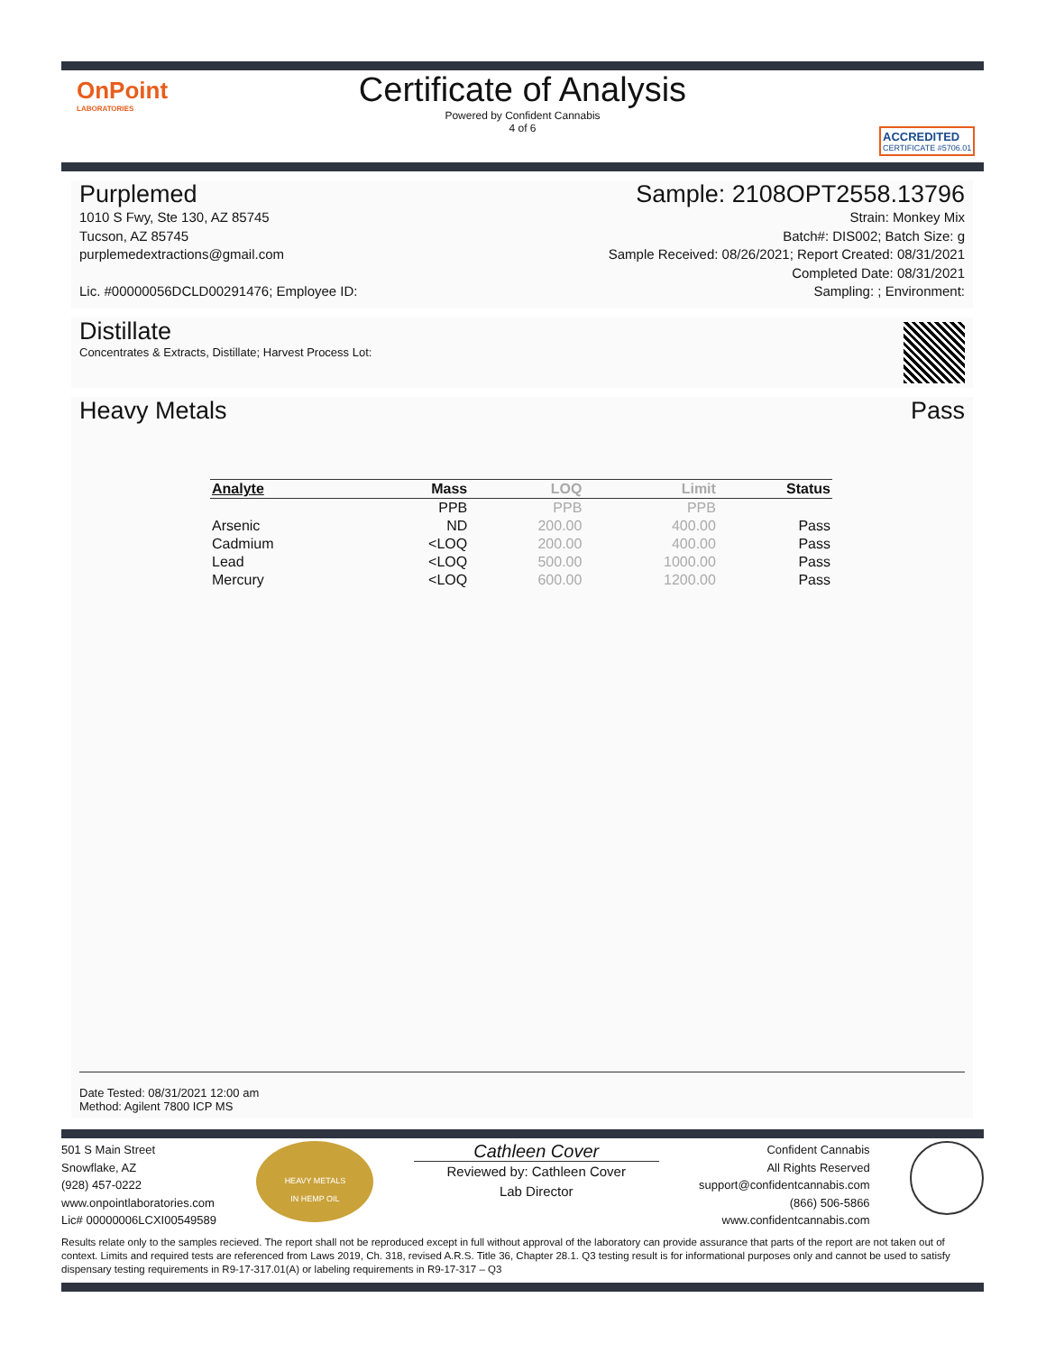OnPoint
LABORATORIES
Certificate of Analysis
Powered by Confident Cannabis
4 of 6
ACCREDITED
CERTIFICATE #5706.01
Purplemed
1010 S Fwy, Ste 130, AZ 85745
Tucson, AZ 85745
purplemedextractions@gmail.com
Lic. #00000056DCLD00291476; Employee ID:
Sample: 2108OPT2558.13796
Strain: Monkey Mix
Batch#: DIS002; Batch Size: g
Sample Received: 08/26/2021; Report Created: 08/31/2021
Completed Date: 08/31/2021
Sampling: ; Environment:
Distillate
Concentrates & Extracts, Distillate; Harvest Process Lot:
Heavy Metals Pass
| Analyte | Mass | LOQ | Limit | Status |
| --- | --- | --- | --- | --- |
| | PPB | PPB | PPB | |
| Arsenic | ND | 200.00 | 400.00 | Pass |
| Cadmium | <LOQ | 200.00 | 400.00 | Pass |
| Lead | <LOQ | 500.00 | 1000.00 | Pass |
| Mercury | <LOQ | 600.00 | 1200.00 | Pass |
Date Tested: 08/31/2021 12:00 am
Method: Agilent 7800 ICP MS
501 S Main Street
Snowflake, AZ
(928) 457-0222
www.onpointlaboratories.com
Lic# 00000006LCXI00549589
HEAVY METALS
IN HEMP OIL
Cathleen Cover
Reviewed by: Cathleen Cover
Lab Director
Confident Cannabis
All Rights Reserved
support@confidentcannabis.com
(866) 506-5866
www.confidentcannabis.com
Results relate only to the samples recieved. The report shall not be reproduced except in full without approval of the laboratory can provide assurance that parts of the report are not taken out of context. Limits and required tests are referenced from Laws 2019, Ch. 318, revised A.R.S. Title 36, Chapter 28.1. Q3 testing result is for informational purposes only and cannot be used to satisfy dispensary testing requirements in R9-17-317.01(A) or labeling requirements in R9-17-317 – Q3